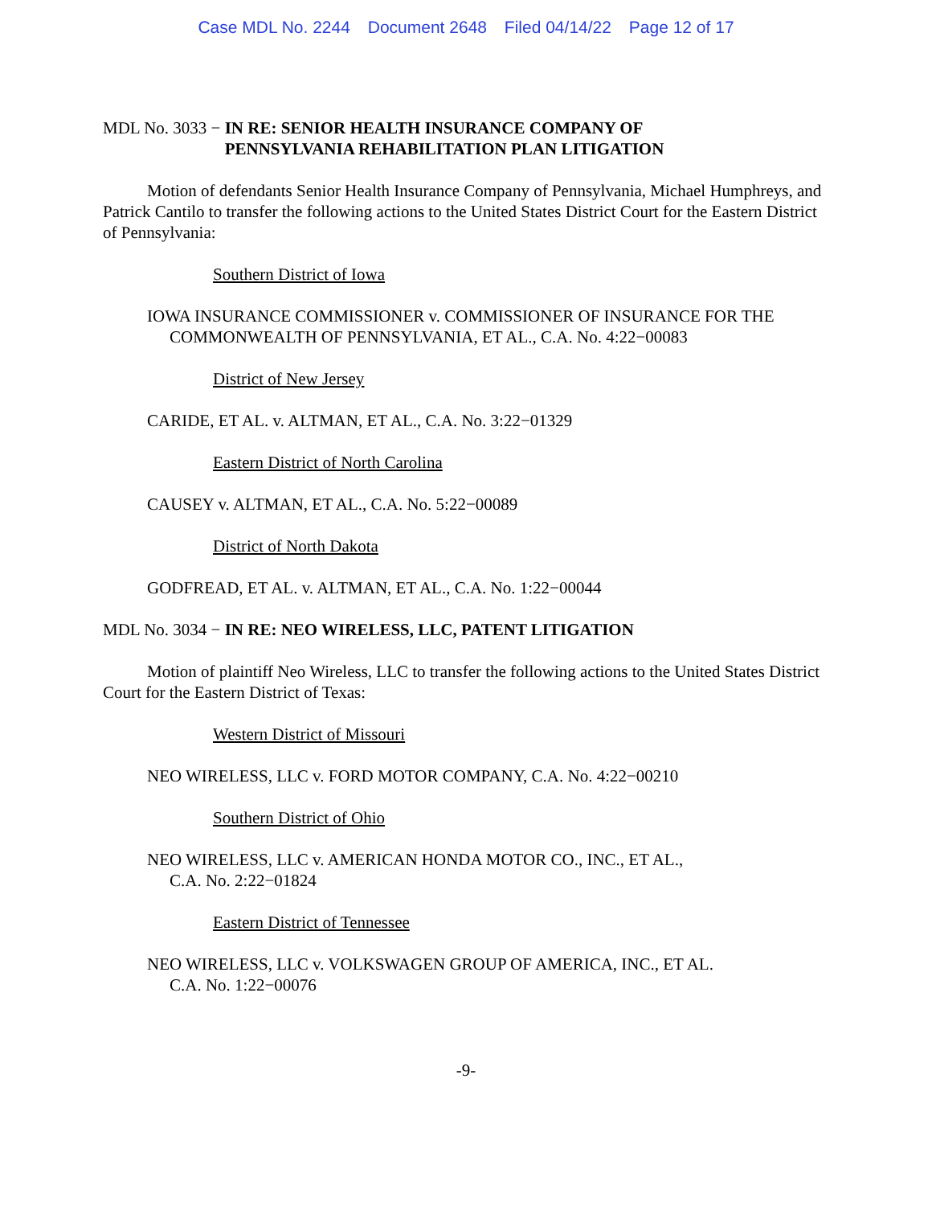Case MDL No. 2244 Document 2648 Filed 04/14/22 Page 12 of 17
MDL No. 3033 − IN RE: SENIOR HEALTH INSURANCE COMPANY OF
PENNSYLVANIA REHABILITATION PLAN LITIGATION
Motion of defendants Senior Health Insurance Company of Pennsylvania, Michael Humphreys, and Patrick Cantilo to transfer the following actions to the United States District Court for the Eastern District of Pennsylvania:
Southern District of Iowa
IOWA INSURANCE COMMISSIONER v. COMMISSIONER OF INSURANCE FOR THE COMMONWEALTH OF PENNSYLVANIA, ET AL., C.A. No. 4:22−00083
District of New Jersey
CARIDE, ET AL. v. ALTMAN, ET AL., C.A. No. 3:22−01329
Eastern District of North Carolina
CAUSEY v. ALTMAN, ET AL., C.A. No. 5:22−00089
District of North Dakota
GODFREAD, ET AL. v. ALTMAN, ET AL., C.A. No. 1:22−00044
MDL No. 3034 − IN RE: NEO WIRELESS, LLC, PATENT LITIGATION
Motion of plaintiff Neo Wireless, LLC to transfer the following actions to the United States District Court for the Eastern District of Texas:
Western District of Missouri
NEO WIRELESS, LLC v. FORD MOTOR COMPANY, C.A. No. 4:22−00210
Southern District of Ohio
NEO WIRELESS, LLC v. AMERICAN HONDA MOTOR CO., INC., ET AL.,
C.A. No. 2:22−01824
Eastern District of Tennessee
NEO WIRELESS, LLC v. VOLKSWAGEN GROUP OF AMERICA, INC., ET AL.
C.A. No. 1:22−00076
-9-